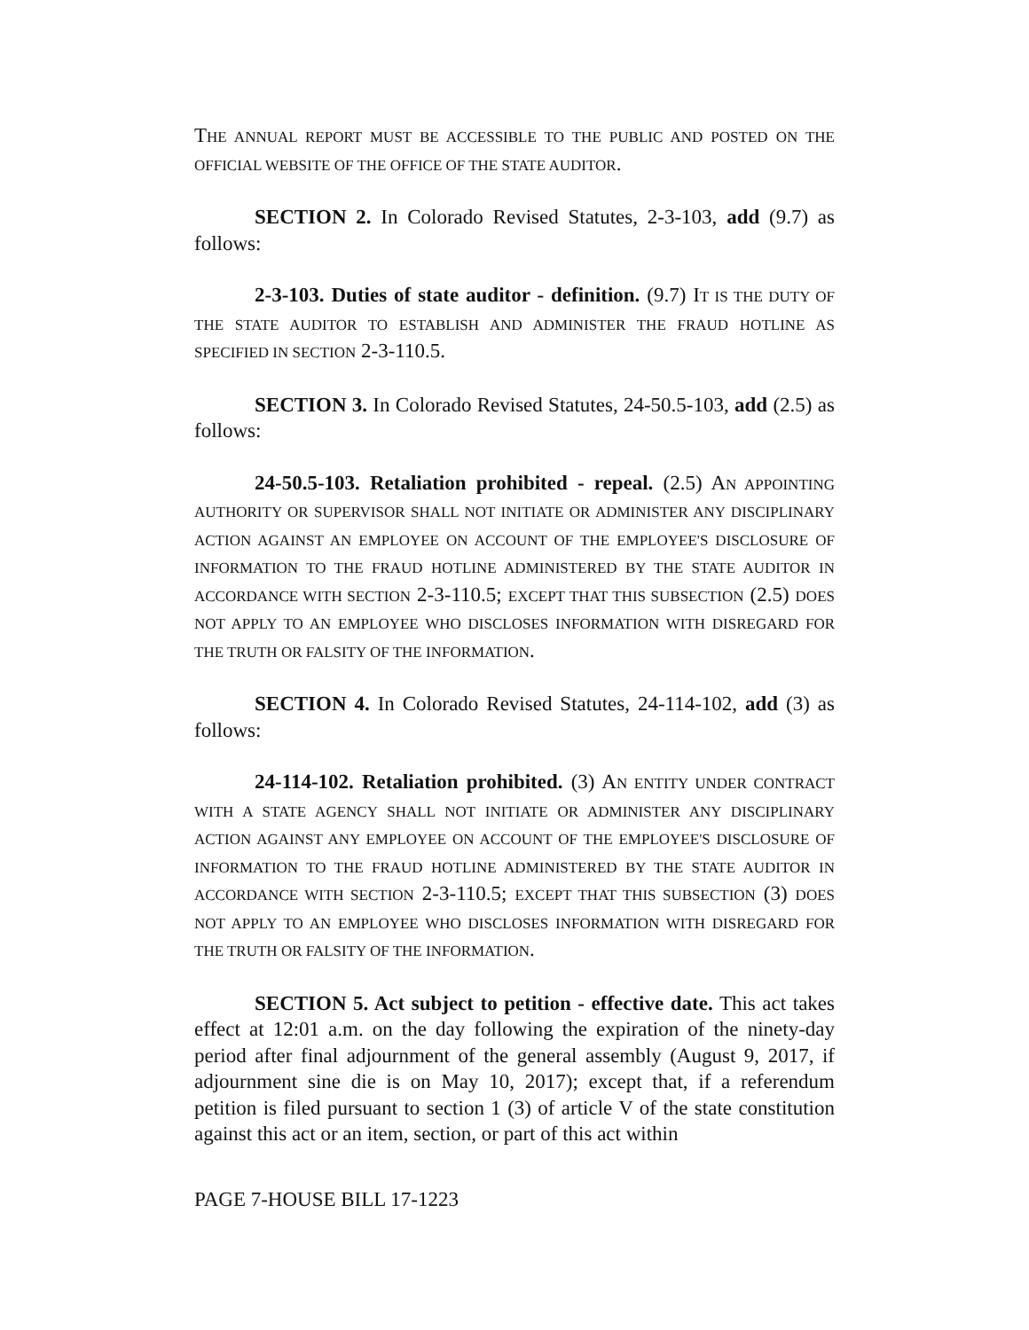THE ANNUAL REPORT MUST BE ACCESSIBLE TO THE PUBLIC AND POSTED ON THE OFFICIAL WEBSITE OF THE OFFICE OF THE STATE AUDITOR.
SECTION 2. In Colorado Revised Statutes, 2-3-103, add (9.7) as follows:
2-3-103. Duties of state auditor - definition. (9.7) IT IS THE DUTY OF THE STATE AUDITOR TO ESTABLISH AND ADMINISTER THE FRAUD HOTLINE AS SPECIFIED IN SECTION 2-3-110.5.
SECTION 3. In Colorado Revised Statutes, 24-50.5-103, add (2.5) as follows:
24-50.5-103. Retaliation prohibited - repeal. (2.5) AN APPOINTING AUTHORITY OR SUPERVISOR SHALL NOT INITIATE OR ADMINISTER ANY DISCIPLINARY ACTION AGAINST AN EMPLOYEE ON ACCOUNT OF THE EMPLOYEE'S DISCLOSURE OF INFORMATION TO THE FRAUD HOTLINE ADMINISTERED BY THE STATE AUDITOR IN ACCORDANCE WITH SECTION 2-3-110.5; EXCEPT THAT THIS SUBSECTION (2.5) DOES NOT APPLY TO AN EMPLOYEE WHO DISCLOSES INFORMATION WITH DISREGARD FOR THE TRUTH OR FALSITY OF THE INFORMATION.
SECTION 4. In Colorado Revised Statutes, 24-114-102, add (3) as follows:
24-114-102. Retaliation prohibited. (3) AN ENTITY UNDER CONTRACT WITH A STATE AGENCY SHALL NOT INITIATE OR ADMINISTER ANY DISCIPLINARY ACTION AGAINST ANY EMPLOYEE ON ACCOUNT OF THE EMPLOYEE'S DISCLOSURE OF INFORMATION TO THE FRAUD HOTLINE ADMINISTERED BY THE STATE AUDITOR IN ACCORDANCE WITH SECTION 2-3-110.5; EXCEPT THAT THIS SUBSECTION (3) DOES NOT APPLY TO AN EMPLOYEE WHO DISCLOSES INFORMATION WITH DISREGARD FOR THE TRUTH OR FALSITY OF THE INFORMATION.
SECTION 5. Act subject to petition - effective date. This act takes effect at 12:01 a.m. on the day following the expiration of the ninety-day period after final adjournment of the general assembly (August 9, 2017, if adjournment sine die is on May 10, 2017); except that, if a referendum petition is filed pursuant to section 1 (3) of article V of the state constitution against this act or an item, section, or part of this act within
PAGE 7-HOUSE BILL 17-1223